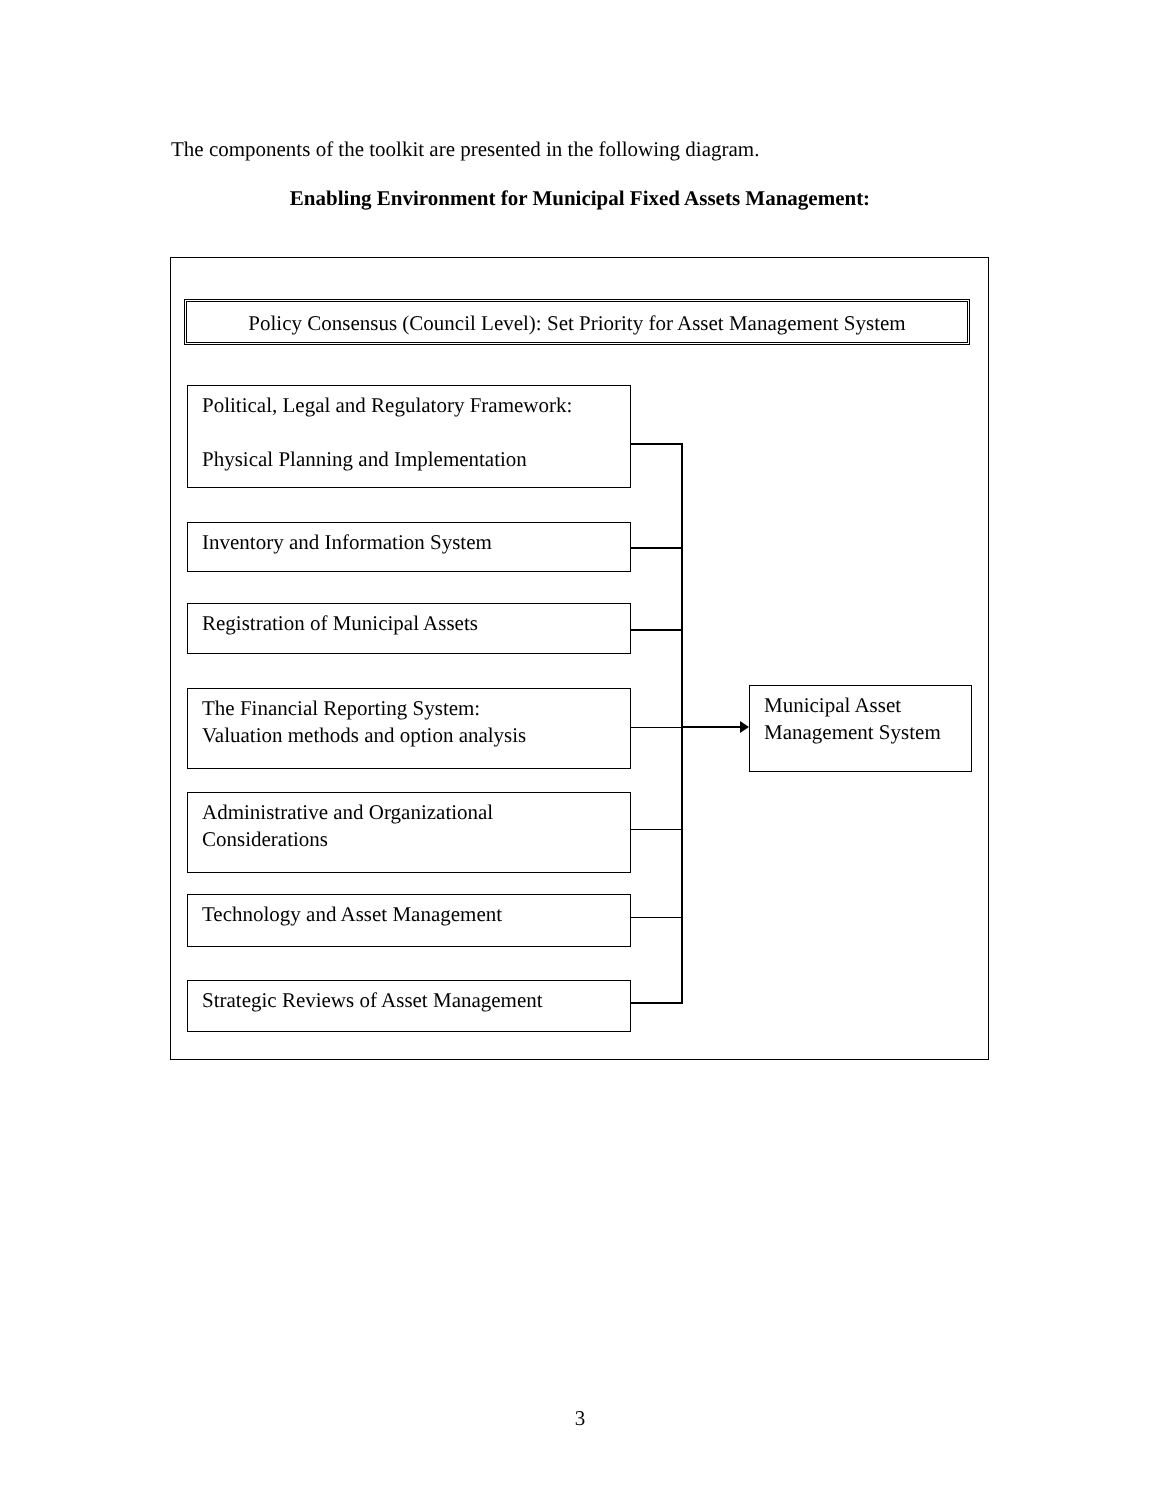The components of the toolkit are presented in the following diagram.
Enabling Environment for Municipal Fixed Assets Management:
Policy Consensus (Council Level): Set Priority for Asset Management System
Political, Legal and Regulatory Framework:
Physical Planning and Implementation
Inventory and Information System
Registration of Municipal Assets
The Financial Reporting System:
Valuation methods and option analysis
Administrative and Organizational
Considerations
Technology and Asset Management
Strategic Reviews of Asset Management
Municipal Asset
Management System
3